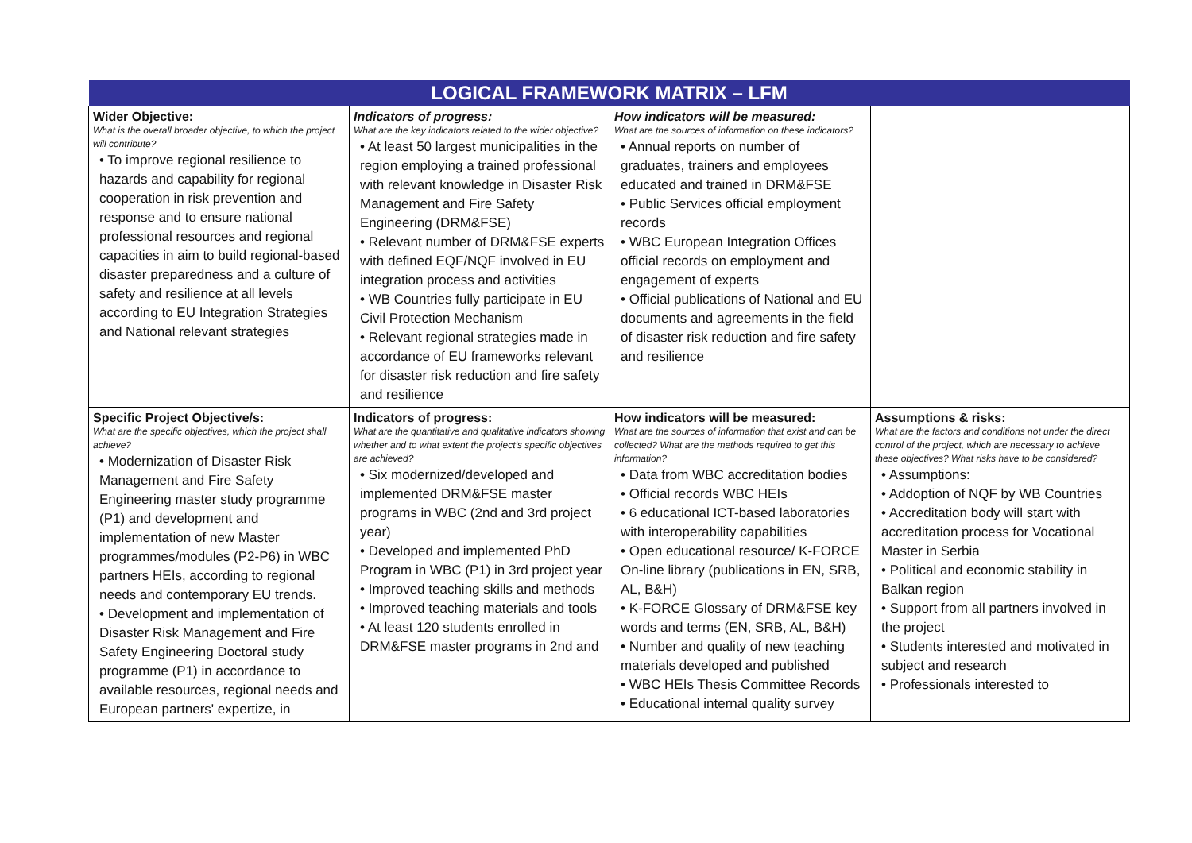| LOGICAL FRAMEWORK MATRIX – LFM | | | |
| --- | --- | --- | --- |
| Wider Objective: What is the overall broader objective, to which the project will contribute? • To improve regional resilience to hazards and capability for regional cooperation in risk prevention and response and to ensure national professional resources and regional capacities in aim to build regional-based disaster preparedness and a culture of safety and resilience at all levels according to EU Integration Strategies and National relevant strategies | Indicators of progress: What are the key indicators related to the wider objective? • At least 50 largest municipalities in the region employing a trained professional with relevant knowledge in Disaster Risk Management and Fire Safety Engineering (DRM&FSE) • Relevant number of DRM&FSE experts with defined EQF/NQF involved in EU integration process and activities • WB Countries fully participate in EU Civil Protection Mechanism • Relevant regional strategies made in accordance of EU frameworks relevant for disaster risk reduction and fire safety and resilience | How indicators will be measured: What are the sources of information on these indicators? • Annual reports on number of graduates, trainers and employees educated and trained in DRM&FSE • Public Services official employment records • WBC European Integration Offices official records on employment and engagement of experts • Official publications of National and EU documents and agreements in the field of disaster risk reduction and fire safety and resilience | |
| Specific Project Objective/s: What are the specific objectives, which the project shall achieve? • Modernization of Disaster Risk Management and Fire Safety Engineering master study programme (P1) and development and implementation of new Master programmes/modules (P2-P6) in WBC partners HEIs, according to regional needs and contemporary EU trends. • Development and implementation of Disaster Risk Management and Fire Safety Engineering Doctoral study programme (P1) in accordance to available resources, regional needs and European partners' expertize, in | Indicators of progress: What are the quantitative and qualitative indicators showing whether and to what extent the project’s specific objectives are achieved? • Six modernized/developed and implemented DRM&FSE master programs in WBC (2nd and 3rd project year) • Developed and implemented PhD Program in WBC (P1) in 3rd project year • Improved teaching skills and methods • Improved teaching materials and tools • At least 120 students enrolled in DRM&FSE master programs in 2nd and | How indicators will be measured: What are the sources of information that exist and can be collected? What are the methods required to get this information? • Data from WBC accreditation bodies • Official records WBC HEIs • 6 educational ICT-based laboratories with interoperability capabilities • Open educational resource/ K-FORCE On-line library (publications in EN, SRB, AL, B&H) • K-FORCE Glossary of DRM&FSE key words and terms (EN, SRB, AL, B&H) • Number and quality of new teaching materials developed and published • WBC HEIs Thesis Committee Records • Educational internal quality survey | Assumptions & risks: What are the factors and conditions not under the direct control of the project, which are necessary to achieve these objectives? What risks have to be considered? • Assumptions: • Addoption of NQF by WB Countries • Accreditation body will start with accreditation process for Vocational Master in Serbia • Political and economic stability in Balkan region • Support from all partners involved in the project • Students interested and motivated in subject and research • Professionals interested to |